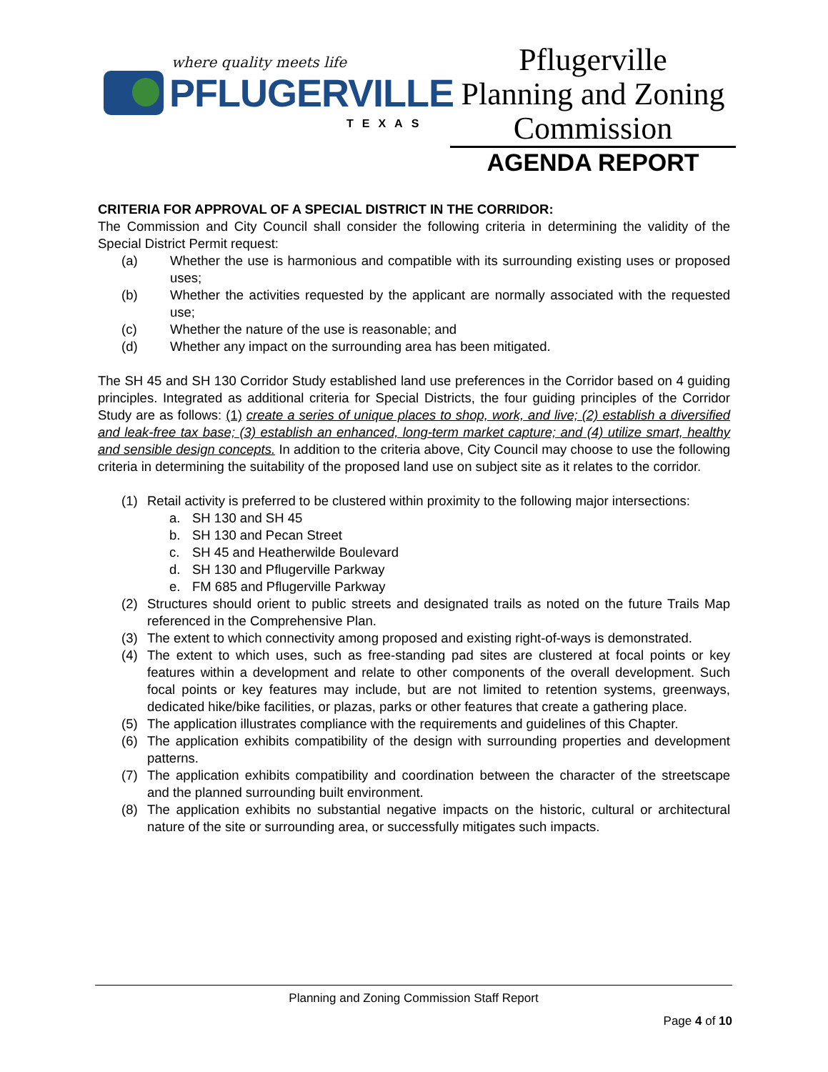where quality meets life
PFLUGERVILLE
TEXAS
Pflugerville
Planning and Zoning
Commission
AGENDA REPORT
CRITERIA FOR APPROVAL OF A SPECIAL DISTRICT IN THE CORRIDOR:
The Commission and City Council shall consider the following criteria in determining the validity of the Special District Permit request:
(a) Whether the use is harmonious and compatible with its surrounding existing uses or proposed uses;
(b) Whether the activities requested by the applicant are normally associated with the requested use;
(c) Whether the nature of the use is reasonable; and
(d) Whether any impact on the surrounding area has been mitigated.
The SH 45 and SH 130 Corridor Study established land use preferences in the Corridor based on 4 guiding principles. Integrated as additional criteria for Special Districts, the four guiding principles of the Corridor Study are as follows: (1) create a series of unique places to shop, work, and live; (2) establish a diversified and leak-free tax base; (3) establish an enhanced, long-term market capture; and (4) utilize smart, healthy and sensible design concepts. In addition to the criteria above, City Council may choose to use the following criteria in determining the suitability of the proposed land use on subject site as it relates to the corridor.
(1) Retail activity is preferred to be clustered within proximity to the following major intersections:
a. SH 130 and SH 45
b. SH 130 and Pecan Street
c. SH 45 and Heatherwilde Boulevard
d. SH 130 and Pflugerville Parkway
e. FM 685 and Pflugerville Parkway
(2) Structures should orient to public streets and designated trails as noted on the future Trails Map referenced in the Comprehensive Plan.
(3) The extent to which connectivity among proposed and existing right-of-ways is demonstrated.
(4) The extent to which uses, such as free-standing pad sites are clustered at focal points or key features within a development and relate to other components of the overall development. Such focal points or key features may include, but are not limited to retention systems, greenways, dedicated hike/bike facilities, or plazas, parks or other features that create a gathering place.
(5) The application illustrates compliance with the requirements and guidelines of this Chapter.
(6) The application exhibits compatibility of the design with surrounding properties and development patterns.
(7) The application exhibits compatibility and coordination between the character of the streetscape and the planned surrounding built environment.
(8) The application exhibits no substantial negative impacts on the historic, cultural or architectural nature of the site or surrounding area, or successfully mitigates such impacts.
Planning and Zoning Commission Staff Report
Page 4 of 10